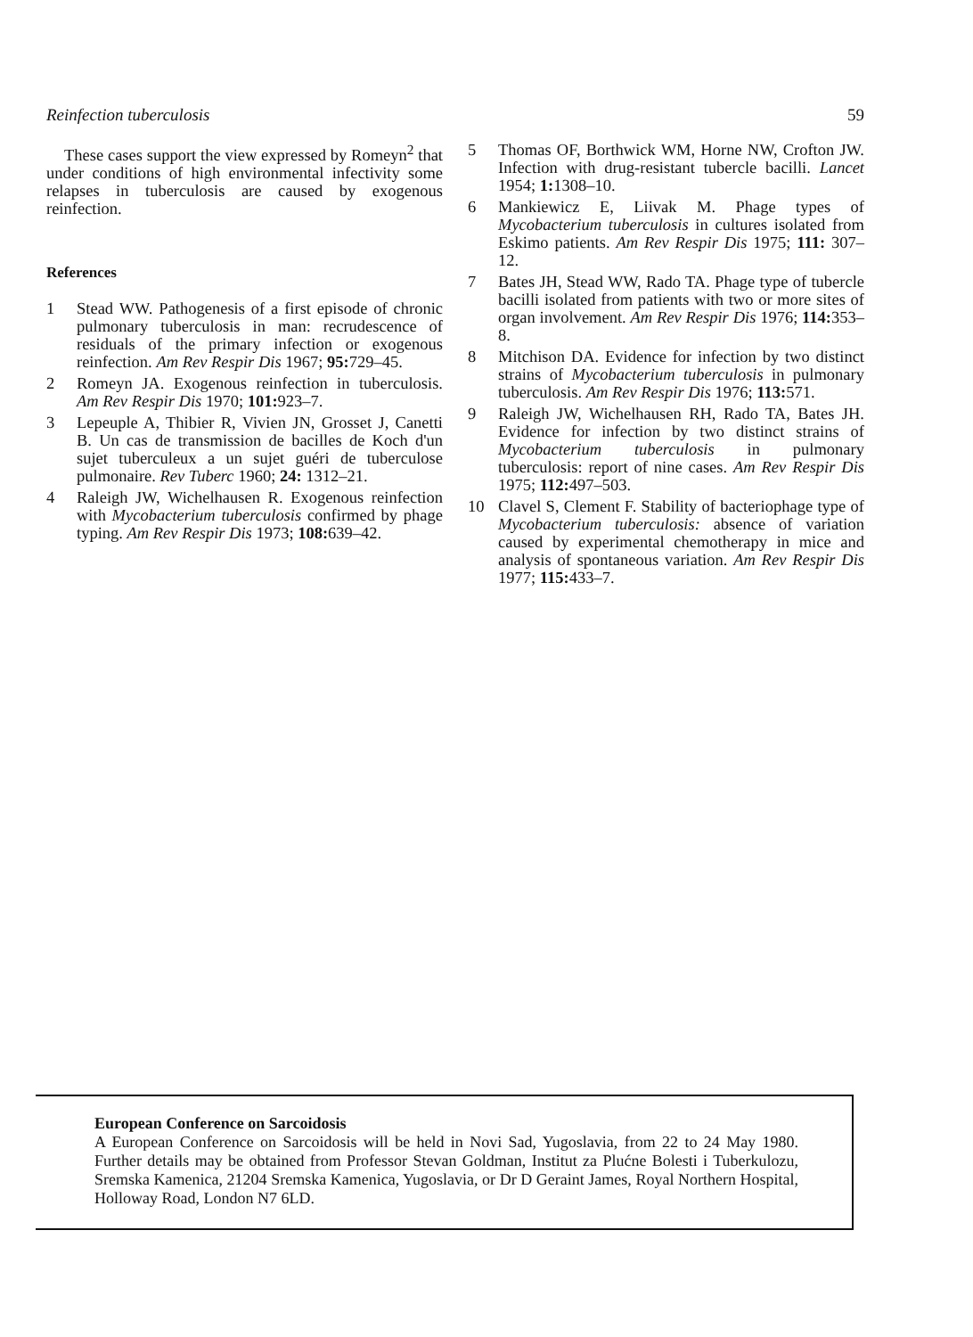Reinfection tuberculosis 59
These cases support the view expressed by Romeyn<sup>2</sup> that under conditions of high environmental infectivity some relapses in tuberculosis are caused by exogenous reinfection.
References
1 Stead WW. Pathogenesis of a first episode of chronic pulmonary tuberculosis in man: recrudescence of residuals of the primary infection or exogenous reinfection. Am Rev Respir Dis 1967; 95: 729–45.
2 Romeyn JA. Exogenous reinfection in tuberculosis. Am Rev Respir Dis 1970; 101: 923–7.
3 Lepeuple A, Thibier R, Vivien JN, Grosset J, Canetti B. Un cas de transmission de bacilles de Koch d'un sujet tuberculeux a un sujet guéri de tuberculose pulmonaire. Rev Tuberc 1960; 24: 1312–21.
4 Raleigh JW, Wichelhausen R. Exogenous reinfection with Mycobacterium tuberculosis confirmed by phage typing. Am Rev Respir Dis 1973; 108: 639–42.
5 Thomas OF, Borthwick WM, Horne NW, Crofton JW. Infection with drug-resistant tubercle bacilli. Lancet 1954; 1: 1308–10.
6 Mankiewicz E, Liivak M. Phage types of Mycobacterium tuberculosis in cultures isolated from Eskimo patients. Am Rev Respir Dis 1975; 111: 307–12.
7 Bates JH, Stead WW, Rado TA. Phage type of tubercle bacilli isolated from patients with two or more sites of organ involvement. Am Rev Respir Dis 1976; 114: 353–8.
8 Mitchison DA. Evidence for infection by two distinct strains of Mycobacterium tuberculosis in pulmonary tuberculosis. Am Rev Respir Dis 1976; 113: 571.
9 Raleigh JW, Wichelhausen RH, Rado TA, Bates JH. Evidence for infection by two distinct strains of Mycobacterium tuberculosis in pulmonary tuberculosis: report of nine cases. Am Rev Respir Dis 1975; 112: 497–503.
10 Clavel S, Clement F. Stability of bacteriophage type of Mycobacterium tuberculosis: absence of variation caused by experimental chemotherapy in mice and analysis of spontaneous variation. Am Rev Respir Dis 1977; 115: 433–7.
European Conference on Sarcoidosis
A European Conference on Sarcoidosis will be held in Novi Sad, Yugoslavia, from 22 to 24 May 1980. Further details may be obtained from Professor Stevan Goldman, Institut za Plućne Bolesti i Tuberkulozu, Sremska Kamenica, 21204 Sremska Kamenica, Yugoslavia, or Dr D Geraint James, Royal Northern Hospital, Holloway Road, London N7 6LD.